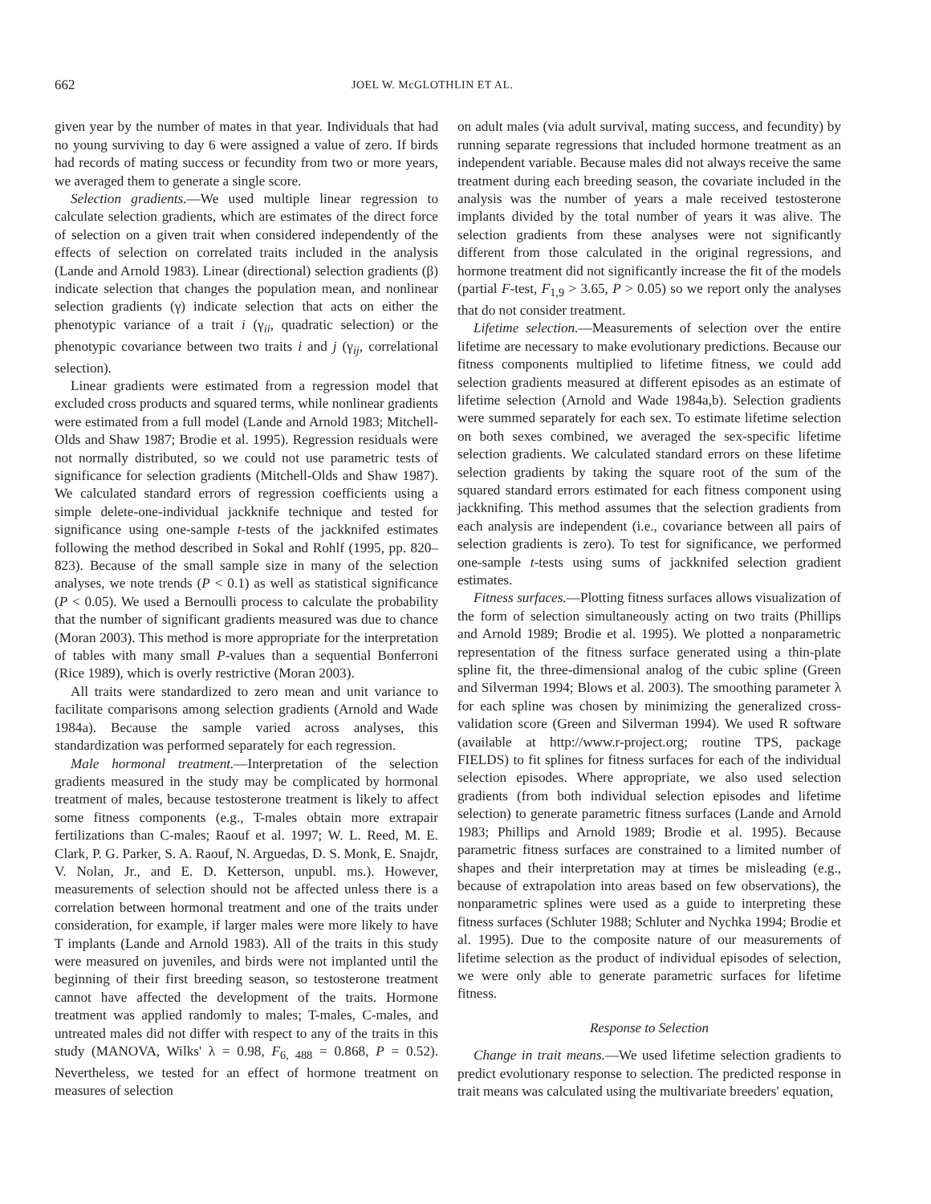662 JOEL W. McGLOTHLIN ET AL.
given year by the number of mates in that year. Individuals that had no young surviving to day 6 were assigned a value of zero. If birds had records of mating success or fecundity from two or more years, we averaged them to generate a single score.
Selection gradients.—We used multiple linear regression to calculate selection gradients, which are estimates of the direct force of selection on a given trait when considered independently of the effects of selection on correlated traits included in the analysis (Lande and Arnold 1983). Linear (directional) selection gradients (β) indicate selection that changes the population mean, and nonlinear selection gradients (γ) indicate selection that acts on either the phenotypic variance of a trait i (γ<sub>ii</sub>, quadratic selection) or the phenotypic covariance between two traits i and j (γ<sub>ij</sub>, correlational selection).
Linear gradients were estimated from a regression model that excluded cross products and squared terms, while nonlinear gradients were estimated from a full model (Lande and Arnold 1983; Mitchell-Olds and Shaw 1987; Brodie et al. 1995). Regression residuals were not normally distributed, so we could not use parametric tests of significance for selection gradients (Mitchell-Olds and Shaw 1987). We calculated standard errors of regression coefficients using a simple delete-one-individual jackknife technique and tested for significance using one-sample t-tests of the jackknifed estimates following the method described in Sokal and Rohlf (1995, pp. 820–823). Because of the small sample size in many of the selection analyses, we note trends (P < 0.1) as well as statistical significance (P < 0.05). We used a Bernoulli process to calculate the probability that the number of significant gradients measured was due to chance (Moran 2003). This method is more appropriate for the interpretation of tables with many small P-values than a sequential Bonferroni (Rice 1989), which is overly restrictive (Moran 2003).
All traits were standardized to zero mean and unit variance to facilitate comparisons among selection gradients (Arnold and Wade 1984a). Because the sample varied across analyses, this standardization was performed separately for each regression.
Male hormonal treatment.—Interpretation of the selection gradients measured in the study may be complicated by hormonal treatment of males, because testosterone treatment is likely to affect some fitness components (e.g., T-males obtain more extrapair fertilizations than C-males; Raouf et al. 1997; W. L. Reed, M. E. Clark, P. G. Parker, S. A. Raouf, N. Arguedas, D. S. Monk, E. Snajdr, V. Nolan, Jr., and E. D. Ketterson, unpubl. ms.). However, measurements of selection should not be affected unless there is a correlation between hormonal treatment and one of the traits under consideration, for example, if larger males were more likely to have T implants (Lande and Arnold 1983). All of the traits in this study were measured on juveniles, and birds were not implanted until the beginning of their first breeding season, so testosterone treatment cannot have affected the development of the traits. Hormone treatment was applied randomly to males; T-males, C-males, and untreated males did not differ with respect to any of the traits in this study (MANOVA, Wilks' λ = 0.98, F<sub>6, 488</sub> = 0.868, P = 0.52). Nevertheless, we tested for an effect of hormone treatment on measures of selection
on adult males (via adult survival, mating success, and fecundity) by running separate regressions that included hormone treatment as an independent variable. Because males did not always receive the same treatment during each breeding season, the covariate included in the analysis was the number of years a male received testosterone implants divided by the total number of years it was alive. The selection gradients from these analyses were not significantly different from those calculated in the original regressions, and hormone treatment did not significantly increase the fit of the models (partial F-test, F<sub>1,9</sub> > 3.65, P > 0.05) so we report only the analyses that do not consider treatment.
Lifetime selection.—Measurements of selection over the entire lifetime are necessary to make evolutionary predictions. Because our fitness components multiplied to lifetime fitness, we could add selection gradients measured at different episodes as an estimate of lifetime selection (Arnold and Wade 1984a,b). Selection gradients were summed separately for each sex. To estimate lifetime selection on both sexes combined, we averaged the sex-specific lifetime selection gradients. We calculated standard errors on these lifetime selection gradients by taking the square root of the sum of the squared standard errors estimated for each fitness component using jackknifing. This method assumes that the selection gradients from each analysis are independent (i.e., covariance between all pairs of selection gradients is zero). To test for significance, we performed one-sample t-tests using sums of jackknifed selection gradient estimates.
Fitness surfaces.—Plotting fitness surfaces allows visualization of the form of selection simultaneously acting on two traits (Phillips and Arnold 1989; Brodie et al. 1995). We plotted a nonparametric representation of the fitness surface generated using a thin-plate spline fit, the three-dimensional analog of the cubic spline (Green and Silverman 1994; Blows et al. 2003). The smoothing parameter λ for each spline was chosen by minimizing the generalized cross-validation score (Green and Silverman 1994). We used R software (available at http://www.r-project.org; routine TPS, package FIELDS) to fit splines for fitness surfaces for each of the individual selection episodes. Where appropriate, we also used selection gradients (from both individual selection episodes and lifetime selection) to generate parametric fitness surfaces (Lande and Arnold 1983; Phillips and Arnold 1989; Brodie et al. 1995). Because parametric fitness surfaces are constrained to a limited number of shapes and their interpretation may at times be misleading (e.g., because of extrapolation into areas based on few observations), the nonparametric splines were used as a guide to interpreting these fitness surfaces (Schluter 1988; Schluter and Nychka 1994; Brodie et al. 1995). Due to the composite nature of our measurements of lifetime selection as the product of individual episodes of selection, we were only able to generate parametric surfaces for lifetime fitness.
Response to Selection
Change in trait means.—We used lifetime selection gradients to predict evolutionary response to selection. The predicted response in trait means was calculated using the multivariate breeders' equation,